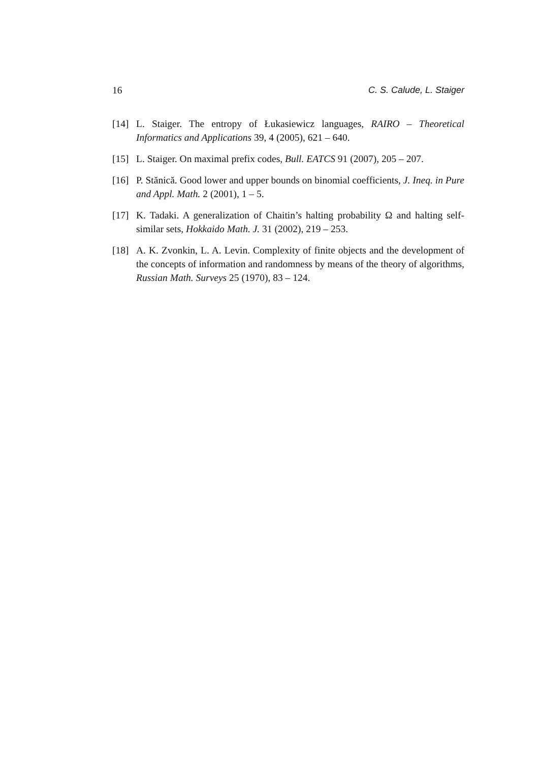16 C. S. Calude, L. Staiger
[14] L. Staiger. The entropy of Łukasiewicz languages, RAIRO – Theoretical Informatics and Applications 39, 4 (2005), 621 – 640.
[15] L. Staiger. On maximal prefix codes, Bull. EATCS 91 (2007), 205 – 207.
[16] P. Stănică. Good lower and upper bounds on binomial coefficients, J. Ineq. in Pure and Appl. Math. 2 (2001), 1 – 5.
[17] K. Tadaki. A generalization of Chaitin’s halting probability Ω and halting self-similar sets, Hokkaido Math. J. 31 (2002), 219 – 253.
[18] A. K. Zvonkin, L. A. Levin. Complexity of finite objects and the development of the concepts of information and randomness by means of the theory of algorithms, Russian Math. Surveys 25 (1970), 83 – 124.